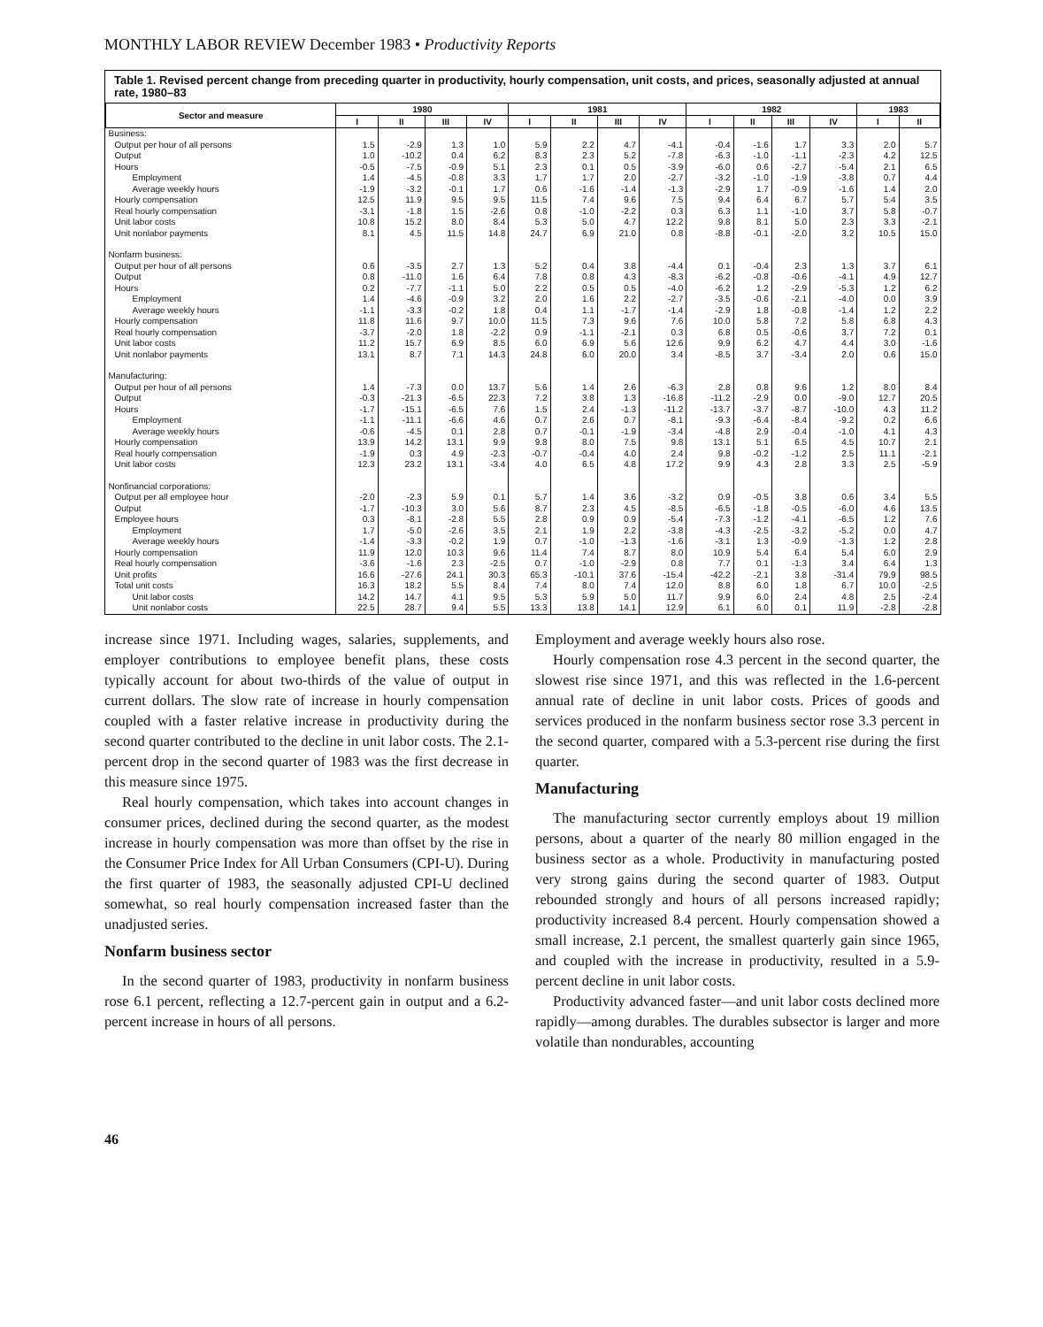MONTHLY LABOR REVIEW December 1983 • Productivity Reports
Table 1. Revised percent change from preceding quarter in productivity, hourly compensation, unit costs, and prices, seasonally adjusted at annual rate, 1980–83
| Sector and measure | 1980 | | | | 1981 | | | | 1982 | | | | 1983 | |
| --- | --- | --- | --- | --- | --- | --- | --- | --- | --- | --- | --- | --- | --- | --- |
| | I | II | III | IV | I | II | III | IV | I | II | III | IV | I | II |
| Business: | | | | | | | | | | | | | | |
| Output per hour of all persons | 1.5 | -2.9 | 1.3 | 1.0 | 5.9 | 2.2 | 4.7 | -4.1 | -0.4 | -1.6 | 1.7 | 3.3 | 2.0 | 5.7 |
| Output | 1.0 | -10.2 | 0.4 | 6.2 | 8.3 | 2.3 | 5.2 | -7.8 | -6.3 | -1.0 | -1.1 | -2.3 | 4.2 | 12.5 |
| Hours | -0.5 | -7.5 | -0.9 | 5.1 | 2.3 | 0.1 | 0.5 | -3.9 | -6.0 | 0.6 | -2.7 | -5.4 | 2.1 | 6.5 |
| Employment | 1.4 | -4.5 | -0.8 | 3.3 | 1.7 | 1.7 | 2.0 | -2.7 | -3.2 | -1.0 | -1.9 | -3.8 | 0.7 | 4.4 |
| Average weekly hours | -1.9 | -3.2 | -0.1 | 1.7 | 0.6 | -1.6 | -1.4 | -1.3 | -2.9 | 1.7 | -0.9 | -1.6 | 1.4 | 2.0 |
| Hourly compensation | 12.5 | 11.9 | 9.5 | 9.5 | 11.5 | 7.4 | 9.6 | 7.5 | 9.4 | 6.4 | 6.7 | 5.7 | 5.4 | 3.5 |
| Real hourly compensation | -3.1 | -1.8 | 1.5 | -2.6 | 0.8 | -1.0 | -2.2 | 0.3 | 6.3 | 1.1 | -1.0 | 3.7 | 5.8 | -0.7 |
| Unit labor costs | 10.8 | 15.2 | 8.0 | 8.4 | 5.3 | 5.0 | 4.7 | 12.2 | 9.8 | 8.1 | 5.0 | 2.3 | 3.3 | -2.1 |
| Unit nonlabor payments | 8.1 | 4.5 | 11.5 | 14.8 | 24.7 | 6.9 | 21.0 | 0.8 | -8.8 | -0.1 | -2.0 | 3.2 | 10.5 | 15.0 |
| Nonfarm business: | | | | | | | | | | | | | | |
| Output per hour of all persons | 0.6 | -3.5 | 2.7 | 1.3 | 5.2 | 0.4 | 3.8 | -4.4 | 0.1 | -0.4 | 2.3 | 1.3 | 3.7 | 6.1 |
| Output | 0.8 | -11.0 | 1.6 | 6.4 | 7.8 | 0.8 | 4.3 | -8.3 | -6.2 | -0.8 | -0.6 | -4.1 | 4.9 | 12.7 |
| Hours | 0.2 | -7.7 | -1.1 | 5.0 | 2.2 | 0.5 | 0.5 | -4.0 | -6.2 | 1.2 | -2.9 | -5.3 | 1.2 | 6.2 |
| Employment | 1.4 | -4.6 | -0.9 | 3.2 | 2.0 | 1.6 | 2.2 | -2.7 | -3.5 | -0.6 | -2.1 | -4.0 | 0.0 | 3.9 |
| Average weekly hours | -1.1 | -3.3 | -0.2 | 1.8 | 0.4 | 1.1 | -1.7 | -1.4 | -2.9 | 1.8 | -0.8 | -1.4 | 1.2 | 2.2 |
| Hourly compensation | 11.8 | 11.6 | 9.7 | 10.0 | 11.5 | 7.3 | 9.6 | 7.6 | 10.0 | 5.8 | 7.2 | 5.8 | 6.8 | 4.3 |
| Real hourly compensation | -3.7 | -2.0 | 1.8 | -2.2 | 0.9 | -1.1 | -2.1 | 0.3 | 6.8 | 0.5 | -0.6 | 3.7 | 7.2 | 0.1 |
| Unit labor costs | 11.2 | 15.7 | 6.9 | 8.5 | 6.0 | 6.9 | 5.6 | 12.6 | 9.9 | 6.2 | 4.7 | 4.4 | 3.0 | -1.6 |
| Unit nonlabor payments | 13.1 | 8.7 | 7.1 | 14.3 | 24.8 | 6.0 | 20.0 | 3.4 | -8.5 | 3.7 | -3.4 | 2.0 | 0.6 | 15.0 |
| Manufacturing: | | | | | | | | | | | | | | |
| Output per hour of all persons | 1.4 | -7.3 | 0.0 | 13.7 | 5.6 | 1.4 | 2.6 | -6.3 | 2.8 | 0.8 | 9.6 | 1.2 | 8.0 | 8.4 |
| Output | -0.3 | -21.3 | -6.5 | 22.3 | 7.2 | 3.8 | 1.3 | -16.8 | -11.2 | -2.9 | 0.0 | -9.0 | 12.7 | 20.5 |
| Hours | -1.7 | -15.1 | -6.5 | 7.6 | 1.5 | 2.4 | -1.3 | -11.2 | -13.7 | -3.7 | -8.7 | -10.0 | 4.3 | 11.2 |
| Employment | -1.1 | -11.1 | -6.6 | 4.6 | 0.7 | 2.6 | 0.7 | -8.1 | -9.3 | -6.4 | -8.4 | -9.2 | 0.2 | 6.6 |
| Average weekly hours | -0.6 | -4.5 | 0.1 | 2.8 | 0.7 | -0.1 | -1.9 | -3.4 | -4.8 | 2.9 | -0.4 | -1.0 | 4.1 | 4.3 |
| Hourly compensation | 13.9 | 14.2 | 13.1 | 9.9 | 9.8 | 8.0 | 7.5 | 9.8 | 13.1 | 5.1 | 6.5 | 4.5 | 10.7 | 2.1 |
| Real hourly compensation | -1.9 | 0.3 | 4.9 | -2.3 | -0.7 | -0.4 | 4.0 | 2.4 | 9.8 | -0.2 | -1.2 | 2.5 | 11.1 | -2.1 |
| Unit labor costs | 12.3 | 23.2 | 13.1 | -3.4 | 4.0 | 6.5 | 4.8 | 17.2 | 9.9 | 4.3 | 2.8 | 3.3 | 2.5 | -5.9 |
| Nonfinancial corporations: | | | | | | | | | | | | | | |
| Output per all employee hour | -2.0 | -2.3 | 5.9 | 0.1 | 5.7 | 1.4 | 3.6 | -3.2 | 0.9 | -0.5 | 3.8 | 0.6 | 3.4 | 5.5 |
| Output | -1.7 | -10.3 | 3.0 | 5.6 | 8.7 | 2.3 | 4.5 | -8.5 | -6.5 | -1.8 | -0.5 | -6.0 | 4.6 | 13.5 |
| Employee hours | 0.3 | -8.1 | -2.8 | 5.5 | 2.8 | 0.9 | 0.9 | -5.4 | -7.3 | -1.2 | -4.1 | -6.5 | 1.2 | 7.6 |
| Employment | 1.7 | -5.0 | -2.6 | 3.5 | 2.1 | 1.9 | 2.2 | -3.8 | -4.3 | -2.5 | -3.2 | -5.2 | 0.0 | 4.7 |
| Average weekly hours | -1.4 | -3.3 | -0.2 | 1.9 | 0.7 | -1.0 | -1.3 | -1.6 | -3.1 | 1.3 | -0.9 | -1.3 | 1.2 | 2.8 |
| Hourly compensation | 11.9 | 12.0 | 10.3 | 9.6 | 11.4 | 7.4 | 8.7 | 8.0 | 10.9 | 5.4 | 6.4 | 5.4 | 6.0 | 2.9 |
| Real hourly compensation | -3.6 | -1.6 | 2.3 | -2.5 | 0.7 | -1.0 | -2.9 | 0.8 | 7.7 | 0.1 | -1.3 | 3.4 | 6.4 | 1.3 |
| Unit profits | 16.6 | -27.6 | 24.1 | 30.3 | 65.3 | -10.1 | 37.6 | -15.4 | -42.2 | -2.1 | 3.8 | -31.4 | 79.9 | 98.5 |
| Total unit costs | 16.3 | 18.2 | 5.5 | 8.4 | 7.4 | 8.0 | 7.4 | 12.0 | 8.8 | 6.0 | 1.8 | 6.7 | 10.0 | -2.5 |
| Unit labor costs | 14.2 | 14.7 | 4.1 | 9.5 | 5.3 | 5.9 | 5.0 | 11.7 | 9.9 | 6.0 | 2.4 | 4.8 | 2.5 | -2.4 |
| Unit nonlabor costs | 22.5 | 28.7 | 9.4 | 5.5 | 13.3 | 13.8 | 14.1 | 12.9 | 6.1 | 6.0 | 0.1 | 11.9 | -2.8 | -2.8 |
increase since 1971. Including wages, salaries, supplements, and employer contributions to employee benefit plans, these costs typically account for about two-thirds of the value of output in current dollars. The slow rate of increase in hourly compensation coupled with a faster relative increase in productivity during the second quarter contributed to the decline in unit labor costs. The 2.1-percent drop in the second quarter of 1983 was the first decrease in this measure since 1975.
Real hourly compensation, which takes into account changes in consumer prices, declined during the second quarter, as the modest increase in hourly compensation was more than offset by the rise in the Consumer Price Index for All Urban Consumers (CPI-U). During the first quarter of 1983, the seasonally adjusted CPI-U declined somewhat, so real hourly compensation increased faster than the unadjusted series.
Nonfarm business sector
In the second quarter of 1983, productivity in nonfarm business rose 6.1 percent, reflecting a 12.7-percent gain in output and a 6.2-percent increase in hours of all persons.
Employment and average weekly hours also rose.
Hourly compensation rose 4.3 percent in the second quarter, the slowest rise since 1971, and this was reflected in the 1.6-percent annual rate of decline in unit labor costs. Prices of goods and services produced in the nonfarm business sector rose 3.3 percent in the second quarter, compared with a 5.3-percent rise during the first quarter.
Manufacturing
The manufacturing sector currently employs about 19 million persons, about a quarter of the nearly 80 million engaged in the business sector as a whole. Productivity in manufacturing posted very strong gains during the second quarter of 1983. Output rebounded strongly and hours of all persons increased rapidly; productivity increased 8.4 percent. Hourly compensation showed a small increase, 2.1 percent, the smallest quarterly gain since 1965, and coupled with the increase in productivity, resulted in a 5.9-percent decline in unit labor costs.
Productivity advanced faster—and unit labor costs declined more rapidly—among durables. The durables subsector is larger and more volatile than nondurables, accounting
46